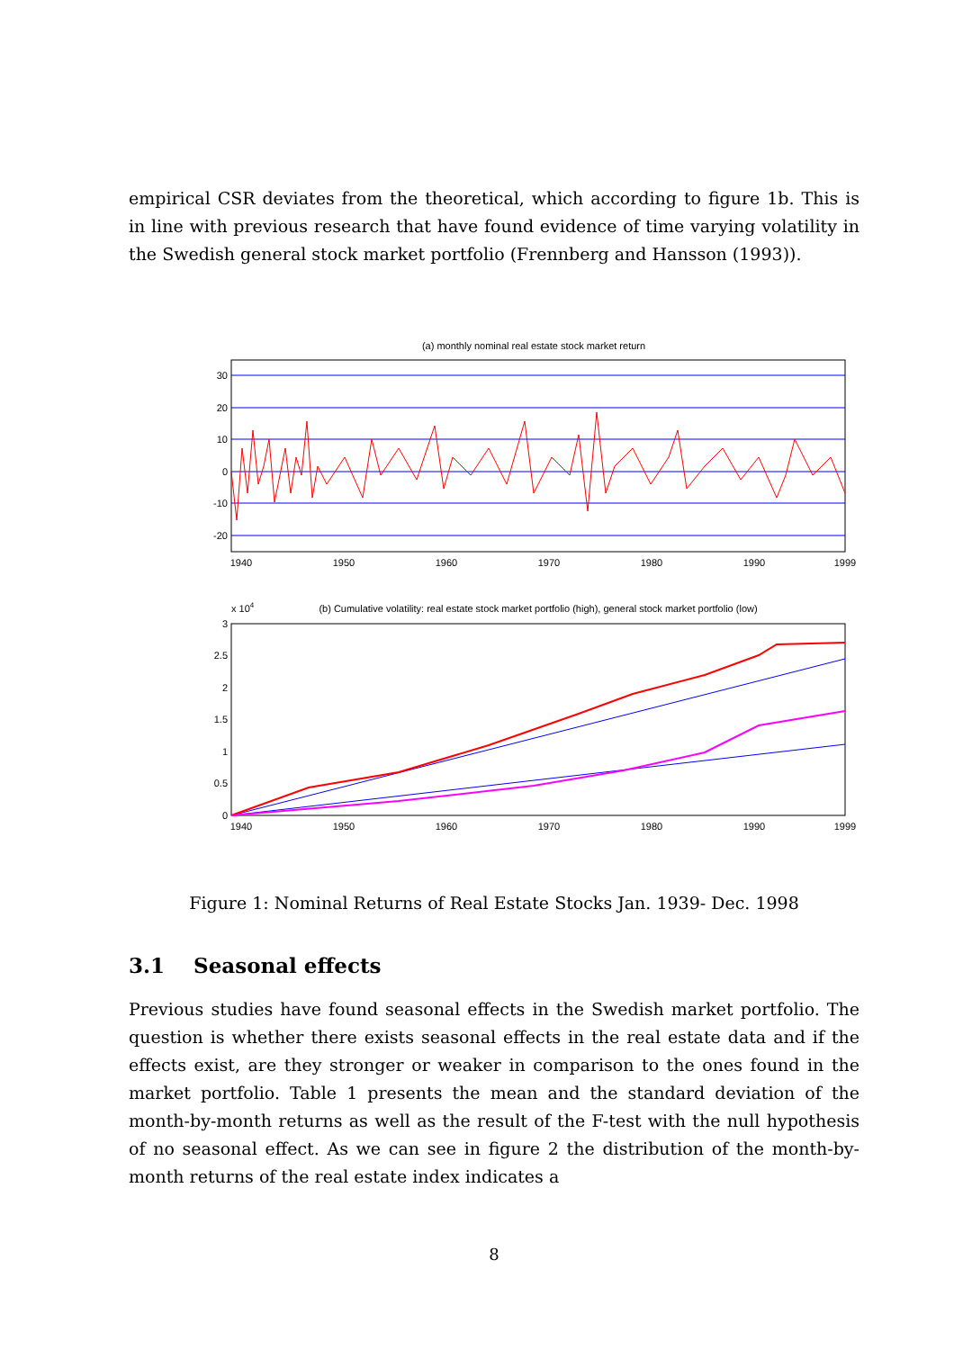empirical CSR deviates from the theoretical, which according to figure 1b. This is in line with previous research that have found evidence of time varying volatility in the Swedish general stock market portfolio (Frennberg and Hansson (1993)).
(a) monthly nominal real estate stock market return
30
20
10
0
-10
-20
1940
1950
1960
1970
1980
1990
1999
x 104
(b) Cumulative volatility: real estate stock market portfolio (high), general stock market portfolio (low)
3
2.5
2
1.5
1
0.5
0
1940
1950
1960
1970
1980
1990
1999
Figure 1: Nominal Returns of Real Estate Stocks Jan. 1939- Dec. 1998
3.1 Seasonal effects
Previous studies have found seasonal effects in the Swedish market portfolio. The question is whether there exists seasonal effects in the real estate data and if the effects exist, are they stronger or weaker in comparison to the ones found in the market portfolio. Table 1 presents the mean and the standard deviation of the month-by-month returns as well as the result of the F-test with the null hypothesis of no seasonal effect. As we can see in figure 2 the distribution of the month-by-month returns of the real estate index indicates a
8